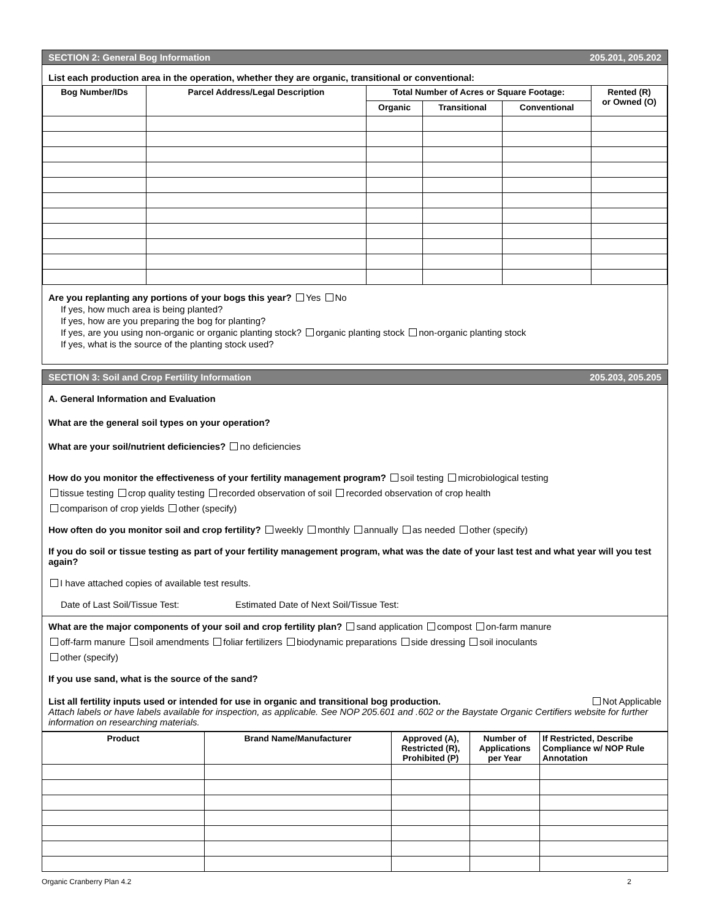SECTION 2: General Bog Information 205.201, 205.202
List each production area in the operation, whether they are organic, transitional or conventional:
| Bog Number/IDs | Parcel Address/Legal Description | Total Number of Acres or Square Footage: | | | Rented (R) or Owned (O) |
| --- | --- | --- | --- | --- | --- |
| | | Organic | Transitional | Conventional | |
Are you replanting any portions of your bogs this year? Yes No
If yes, how much area is being planted?
If yes, how are you preparing the bog for planting?
If yes, are you using non-organic or organic planting stock? organic planting stock non-organic planting stock
If yes, what is the source of the planting stock used?
SECTION 3: Soil and Crop Fertility Information 205.203, 205.205
A. General Information and Evaluation
What are the general soil types on your operation?
What are your soil/nutrient deficiencies? no deficiencies
How do you monitor the effectiveness of your fertility management program? soil testing microbiological testing
tissue testing crop quality testing recorded observation of soil recorded observation of crop health
comparison of crop yields other (specify)
How often do you monitor soil and crop fertility? weekly monthly annually as needed other (specify)
If you do soil or tissue testing as part of your fertility management program, what was the date of your last test and what year will you test again?
I have attached copies of available test results.
Date of Last Soil/Tissue Test: Estimated Date of Next Soil/Tissue Test:
What are the major components of your soil and crop fertility plan? sand application compost on-farm manure
off-farm manure soil amendments foliar fertilizers biodynamic preparations side dressing soil inoculants
other (specify)
If you use sand, what is the source of the sand?
List all fertility inputs used or intended for use in organic and transitional bog production. Not Applicable
Attach labels or have labels available for inspection, as applicable. See NOP 205.601 and .602 or the Baystate Organic Certifiers website for further information on researching materials.
| Product | Brand Name/Manufacturer | Approved (A), Restricted (R), Prohibited (P) | Number of Applications per Year | If Restricted, Describe Compliance w/ NOP Rule Annotation |
| --- | --- | --- | --- | --- |
Organic Cranberry Plan 4.2 2